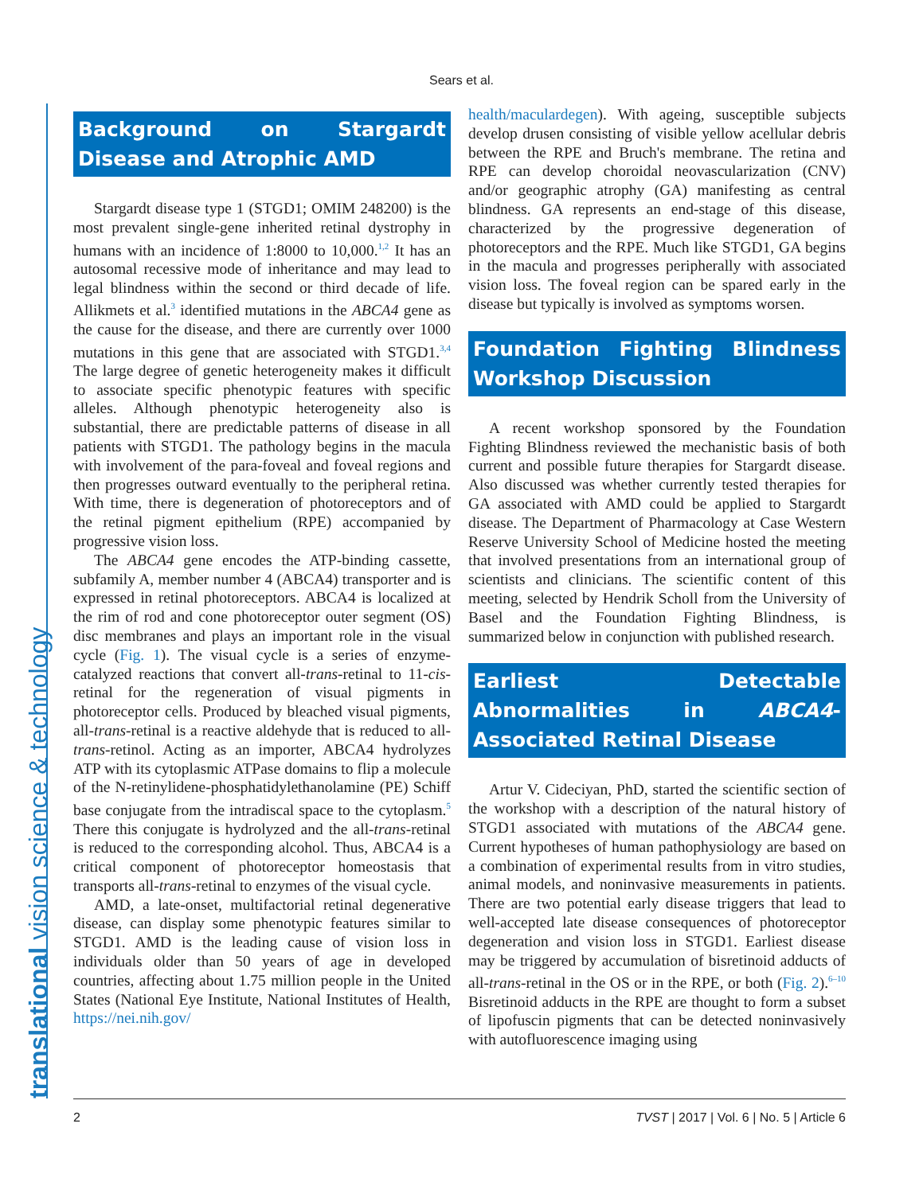Sears et al.
translational vision science & technology
Background on Stargardt Disease and Atrophic AMD
Stargardt disease type 1 (STGD1; OMIM 248200) is the most prevalent single-gene inherited retinal dystrophy in humans with an incidence of 1:8000 to 10,000.<sup>1,2</sup> It has an autosomal recessive mode of inheritance and may lead to legal blindness within the second or third decade of life. Allikmets et al.<sup>3</sup> identified mutations in the ABCA4 gene as the cause for the disease, and there are currently over 1000 mutations in this gene that are associated with STGD1.<sup>3,4</sup> The large degree of genetic heterogeneity makes it difficult to associate specific phenotypic features with specific alleles. Although phenotypic heterogeneity also is substantial, there are predictable patterns of disease in all patients with STGD1. The pathology begins in the macula with involvement of the para-foveal and foveal regions and then progresses outward eventually to the peripheral retina. With time, there is degeneration of photoreceptors and of the retinal pigment epithelium (RPE) accompanied by progressive vision loss.
The ABCA4 gene encodes the ATP-binding cassette, subfamily A, member number 4 (ABCA4) transporter and is expressed in retinal photoreceptors. ABCA4 is localized at the rim of rod and cone photoreceptor outer segment (OS) disc membranes and plays an important role in the visual cycle (Fig. 1). The visual cycle is a series of enzyme-catalyzed reactions that convert all-trans-retinal to 11-cis-retinal for the regeneration of visual pigments in photoreceptor cells. Produced by bleached visual pigments, all-trans-retinal is a reactive aldehyde that is reduced to all-trans-retinol. Acting as an importer, ABCA4 hydrolyzes ATP with its cytoplasmic ATPase domains to flip a molecule of the N-retinylidene-phosphatidylethanolamine (PE) Schiff base conjugate from the intradiscal space to the cytoplasm.<sup>5</sup> There this conjugate is hydrolyzed and the all-trans-retinal is reduced to the corresponding alcohol. Thus, ABCA4 is a critical component of photoreceptor homeostasis that transports all-trans-retinal to enzymes of the visual cycle.
AMD, a late-onset, multifactorial retinal degenerative disease, can display some phenotypic features similar to STGD1. AMD is the leading cause of vision loss in individuals older than 50 years of age in developed countries, affecting about 1.75 million people in the United States (National Eye Institute, National Institutes of Health, https://nei.nih.gov/
health/maculardegen). With ageing, susceptible subjects develop drusen consisting of visible yellow acellular debris between the RPE and Bruch's membrane. The retina and RPE can develop choroidal neovascularization (CNV) and/or geographic atrophy (GA) manifesting as central blindness. GA represents an end-stage of this disease, characterized by the progressive degeneration of photoreceptors and the RPE. Much like STGD1, GA begins in the macula and progresses peripherally with associated vision loss. The foveal region can be spared early in the disease but typically is involved as symptoms worsen.
Foundation Fighting Blindness Workshop Discussion
A recent workshop sponsored by the Foundation Fighting Blindness reviewed the mechanistic basis of both current and possible future therapies for Stargardt disease. Also discussed was whether currently tested therapies for GA associated with AMD could be applied to Stargardt disease. The Department of Pharmacology at Case Western Reserve University School of Medicine hosted the meeting that involved presentations from an international group of scientists and clinicians. The scientific content of this meeting, selected by Hendrik Scholl from the University of Basel and the Foundation Fighting Blindness, is summarized below in conjunction with published research.
Earliest Detectable Abnormalities in ABCA4-Associated Retinal Disease
Artur V. Cideciyan, PhD, started the scientific section of the workshop with a description of the natural history of STGD1 associated with mutations of the ABCA4 gene. Current hypotheses of human pathophysiology are based on a combination of experimental results from in vitro studies, animal models, and noninvasive measurements in patients. There are two potential early disease triggers that lead to well-accepted late disease consequences of photoreceptor degeneration and vision loss in STGD1. Earliest disease may be triggered by accumulation of bisretinoid adducts of all-trans-retinal in the OS or in the RPE, or both (Fig. 2).<sup>6–10</sup> Bisretinoid adducts in the RPE are thought to form a subset of lipofuscin pigments that can be detected noninvasively with autofluorescence imaging using
2 TVST | 2017 | Vol. 6 | No. 5 | Article 6